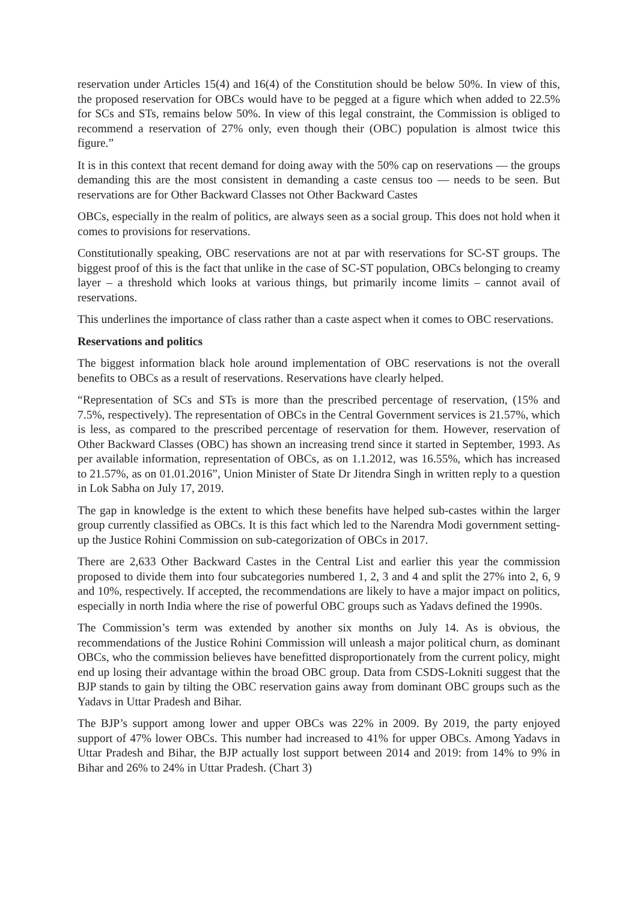reservation under Articles 15(4) and 16(4) of the Constitution should be below 50%. In view of this, the proposed reservation for OBCs would have to be pegged at a figure which when added to 22.5% for SCs and STs, remains below 50%. In view of this legal constraint, the Commission is obliged to recommend a reservation of 27% only, even though their (OBC) population is almost twice this figure.”
It is in this context that recent demand for doing away with the 50% cap on reservations — the groups demanding this are the most consistent in demanding a caste census too — needs to be seen. But reservations are for Other Backward Classes not Other Backward Castes
OBCs, especially in the realm of politics, are always seen as a social group. This does not hold when it comes to provisions for reservations.
Constitutionally speaking, OBC reservations are not at par with reservations for SC-ST groups. The biggest proof of this is the fact that unlike in the case of SC-ST population, OBCs belonging to creamy layer – a threshold which looks at various things, but primarily income limits – cannot avail of reservations.
This underlines the importance of class rather than a caste aspect when it comes to OBC reservations.
Reservations and politics
The biggest information black hole around implementation of OBC reservations is not the overall benefits to OBCs as a result of reservations. Reservations have clearly helped.
“Representation of SCs and STs is more than the prescribed percentage of reservation, (15% and 7.5%, respectively). The representation of OBCs in the Central Government services is 21.57%, which is less, as compared to the prescribed percentage of reservation for them. However, reservation of Other Backward Classes (OBC) has shown an increasing trend since it started in September, 1993. As per available information, representation of OBCs, as on 1.1.2012, was 16.55%, which has increased to 21.57%, as on 01.01.2016”, Union Minister of State Dr Jitendra Singh in written reply to a question in Lok Sabha on July 17, 2019.
The gap in knowledge is the extent to which these benefits have helped sub-castes within the larger group currently classified as OBCs. It is this fact which led to the Narendra Modi government setting-up the Justice Rohini Commission on sub-categorization of OBCs in 2017.
There are 2,633 Other Backward Castes in the Central List and earlier this year the commission proposed to divide them into four subcategories numbered 1, 2, 3 and 4 and split the 27% into 2, 6, 9 and 10%, respectively. If accepted, the recommendations are likely to have a major impact on politics, especially in north India where the rise of powerful OBC groups such as Yadavs defined the 1990s.
The Commission’s term was extended by another six months on July 14. As is obvious, the recommendations of the Justice Rohini Commission will unleash a major political churn, as dominant OBCs, who the commission believes have benefitted disproportionately from the current policy, might end up losing their advantage within the broad OBC group. Data from CSDS-Lokniti suggest that the BJP stands to gain by tilting the OBC reservation gains away from dominant OBC groups such as the Yadavs in Uttar Pradesh and Bihar.
The BJP’s support among lower and upper OBCs was 22% in 2009. By 2019, the party enjoyed support of 47% lower OBCs. This number had increased to 41% for upper OBCs. Among Yadavs in Uttar Pradesh and Bihar, the BJP actually lost support between 2014 and 2019: from 14% to 9% in Bihar and 26% to 24% in Uttar Pradesh. (Chart 3)